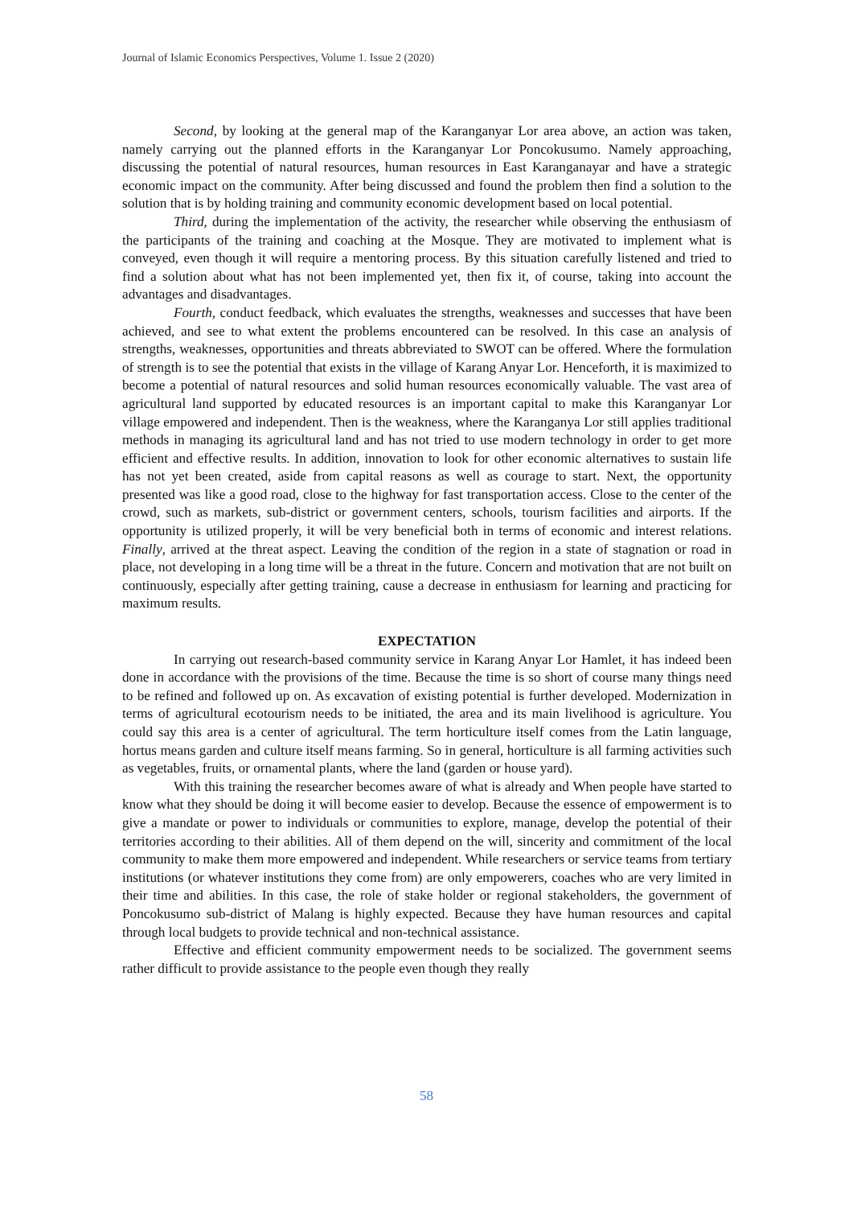Journal of Islamic Economics Perspectives, Volume 1. Issue 2 (2020)
Second, by looking at the general map of the Karanganyar Lor area above, an action was taken, namely carrying out the planned efforts in the Karanganyar Lor Poncokusumo. Namely approaching, discussing the potential of natural resources, human resources in East Karanganayar and have a strategic economic impact on the community. After being discussed and found the problem then find a solution to the solution that is by holding training and community economic development based on local potential.
Third, during the implementation of the activity, the researcher while observing the enthusiasm of the participants of the training and coaching at the Mosque. They are motivated to implement what is conveyed, even though it will require a mentoring process. By this situation carefully listened and tried to find a solution about what has not been implemented yet, then fix it, of course, taking into account the advantages and disadvantages.
Fourth, conduct feedback, which evaluates the strengths, weaknesses and successes that have been achieved, and see to what extent the problems encountered can be resolved. In this case an analysis of strengths, weaknesses, opportunities and threats abbreviated to SWOT can be offered. Where the formulation of strength is to see the potential that exists in the village of Karang Anyar Lor. Henceforth, it is maximized to become a potential of natural resources and solid human resources economically valuable. The vast area of agricultural land supported by educated resources is an important capital to make this Karanganyar Lor village empowered and independent. Then is the weakness, where the Karanganya Lor still applies traditional methods in managing its agricultural land and has not tried to use modern technology in order to get more efficient and effective results. In addition, innovation to look for other economic alternatives to sustain life has not yet been created, aside from capital reasons as well as courage to start. Next, the opportunity presented was like a good road, close to the highway for fast transportation access. Close to the center of the crowd, such as markets, sub-district or government centers, schools, tourism facilities and airports. If the opportunity is utilized properly, it will be very beneficial both in terms of economic and interest relations. Finally, arrived at the threat aspect. Leaving the condition of the region in a state of stagnation or road in place, not developing in a long time will be a threat in the future. Concern and motivation that are not built on continuously, especially after getting training, cause a decrease in enthusiasm for learning and practicing for maximum results.
EXPECTATION
In carrying out research-based community service in Karang Anyar Lor Hamlet, it has indeed been done in accordance with the provisions of the time. Because the time is so short of course many things need to be refined and followed up on. As excavation of existing potential is further developed. Modernization in terms of agricultural ecotourism needs to be initiated, the area and its main livelihood is agriculture. You could say this area is a center of agricultural. The term horticulture itself comes from the Latin language, hortus means garden and culture itself means farming. So in general, horticulture is all farming activities such as vegetables, fruits, or ornamental plants, where the land (garden or house yard).
With this training the researcher becomes aware of what is already and When people have started to know what they should be doing it will become easier to develop. Because the essence of empowerment is to give a mandate or power to individuals or communities to explore, manage, develop the potential of their territories according to their abilities. All of them depend on the will, sincerity and commitment of the local community to make them more empowered and independent. While researchers or service teams from tertiary institutions (or whatever institutions they come from) are only empowerers, coaches who are very limited in their time and abilities. In this case, the role of stake holder or regional stakeholders, the government of Poncokusumo sub-district of Malang is highly expected. Because they have human resources and capital through local budgets to provide technical and non-technical assistance.
Effective and efficient community empowerment needs to be socialized. The government seems rather difficult to provide assistance to the people even though they really
58